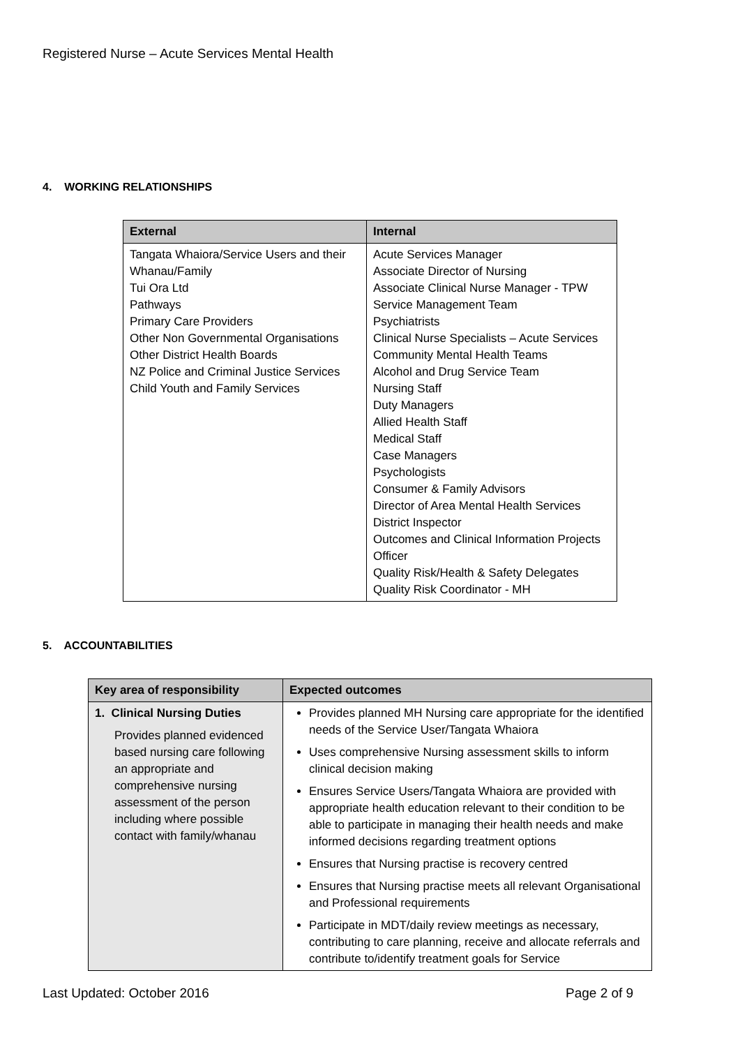Registered Nurse – Acute Services Mental Health
4. WORKING RELATIONSHIPS
| External | Internal |
| --- | --- |
| Tangata Whaiora/Service Users and their Whanau/Family Tui Ora Ltd Pathways Primary Care Providers Other Non Governmental Organisations Other District Health Boards NZ Police and Criminal Justice Services Child Youth and Family Services | Acute Services Manager Associate Director of Nursing Associate Clinical Nurse Manager - TPW Service Management Team Psychiatrists Clinical Nurse Specialists – Acute Services Community Mental Health Teams Alcohol and Drug Service Team Nursing Staff Duty Managers Allied Health Staff Medical Staff Case Managers Psychologists Consumer & Family Advisors Director of Area Mental Health Services District Inspector Outcomes and Clinical Information Projects Officer Quality Risk/Health & Safety Delegates Quality Risk Coordinator - MH |
5. ACCOUNTABILITIES
| Key area of responsibility | Expected outcomes |
| --- | --- |
| 1. Clinical Nursing Duties Provides planned evidenced based nursing care following an appropriate and comprehensive nursing assessment of the person including where possible contact with family/whanau | Provides planned MH Nursing care appropriate for the identified needs of the Service User/Tangata Whaiora Uses comprehensive Nursing assessment skills to inform clinical decision making Ensures Service Users/Tangata Whaiora are provided with appropriate health education relevant to their condition to be able to participate in managing their health needs and make informed decisions regarding treatment options Ensures that Nursing practise is recovery centred Ensures that Nursing practise meets all relevant Organisational and Professional requirements Participate in MDT/daily review meetings as necessary, contributing to care planning, receive and allocate referrals and contribute to/identify treatment goals for Service |
Last Updated: October 2016 Page 2 of 9